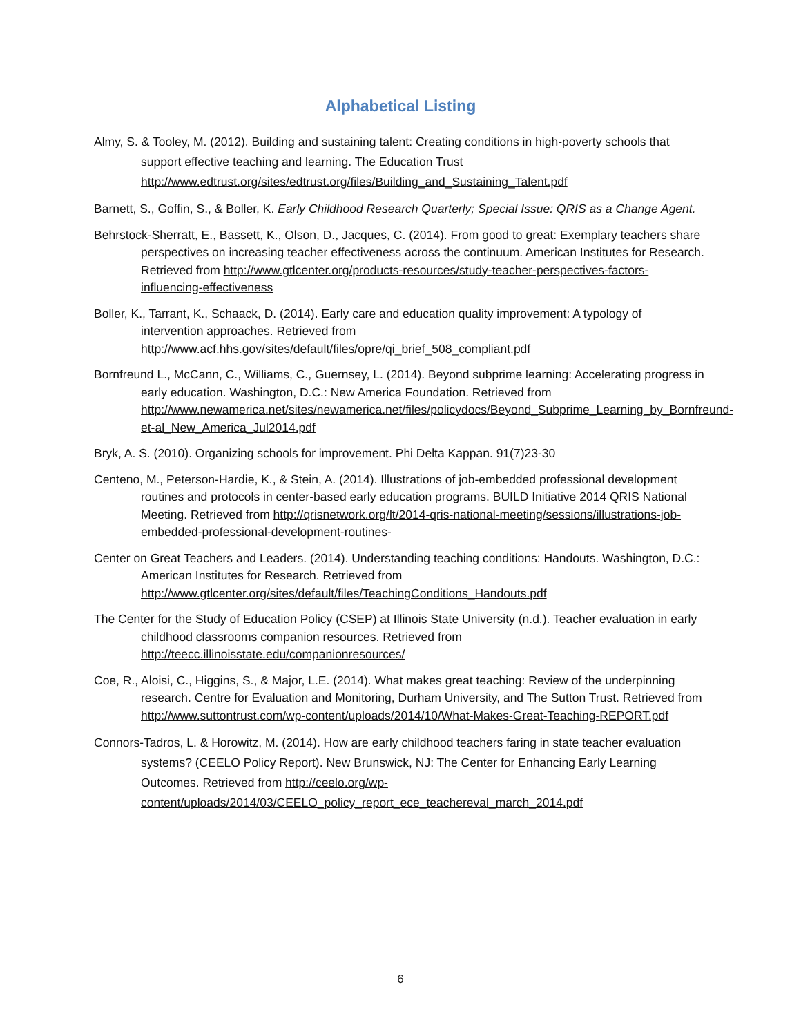Alphabetical Listing
Almy, S. & Tooley, M. (2012). Building and sustaining talent: Creating conditions in high-poverty schools that support effective teaching and learning. The Education Trust http://www.edtrust.org/sites/edtrust.org/files/Building_and_Sustaining_Talent.pdf
Barnett, S., Goffin, S., & Boller, K. Early Childhood Research Quarterly; Special Issue: QRIS as a Change Agent.
Behrstock-Sherratt, E., Bassett, K., Olson, D., Jacques, C. (2014). From good to great: Exemplary teachers share perspectives on increasing teacher effectiveness across the continuum. American Institutes for Research. Retrieved from http://www.gtlcenter.org/products-resources/study-teacher-perspectives-factors-influencing-effectiveness
Boller, K., Tarrant, K., Schaack, D. (2014). Early care and education quality improvement: A typology of intervention approaches. Retrieved from http://www.acf.hhs.gov/sites/default/files/opre/qi_brief_508_compliant.pdf
Bornfreund L., McCann, C., Williams, C., Guernsey, L. (2014). Beyond subprime learning: Accelerating progress in early education. Washington, D.C.: New America Foundation. Retrieved from http://www.newamerica.net/sites/newamerica.net/files/policydocs/Beyond_Subprime_Learning_by_Bornfreund-et-al_New_America_Jul2014.pdf
Bryk, A. S. (2010). Organizing schools for improvement. Phi Delta Kappan. 91(7)23-30
Centeno, M., Peterson-Hardie, K., & Stein, A. (2014). Illustrations of job-embedded professional development routines and protocols in center-based early education programs. BUILD Initiative 2014 QRIS National Meeting. Retrieved from http://qrisnetwork.org/lt/2014-qris-national-meeting/sessions/illustrations-job-embedded-professional-development-routines-
Center on Great Teachers and Leaders. (2014). Understanding teaching conditions: Handouts. Washington, D.C.: American Institutes for Research. Retrieved from http://www.gtlcenter.org/sites/default/files/TeachingConditions_Handouts.pdf
The Center for the Study of Education Policy (CSEP) at Illinois State University (n.d.). Teacher evaluation in early childhood classrooms companion resources. Retrieved from http://teecc.illinoisstate.edu/companionresources/
Coe, R., Aloisi, C., Higgins, S., & Major, L.E. (2014). What makes great teaching: Review of the underpinning research. Centre for Evaluation and Monitoring, Durham University, and The Sutton Trust. Retrieved from http://www.suttontrust.com/wp-content/uploads/2014/10/What-Makes-Great-Teaching-REPORT.pdf
Connors-Tadros, L. & Horowitz, M. (2014). How are early childhood teachers faring in state teacher evaluation systems? (CEELO Policy Report). New Brunswick, NJ: The Center for Enhancing Early Learning Outcomes. Retrieved from http://ceelo.org/wp-content/uploads/2014/03/CEELO_policy_report_ece_teachereval_march_2014.pdf
6